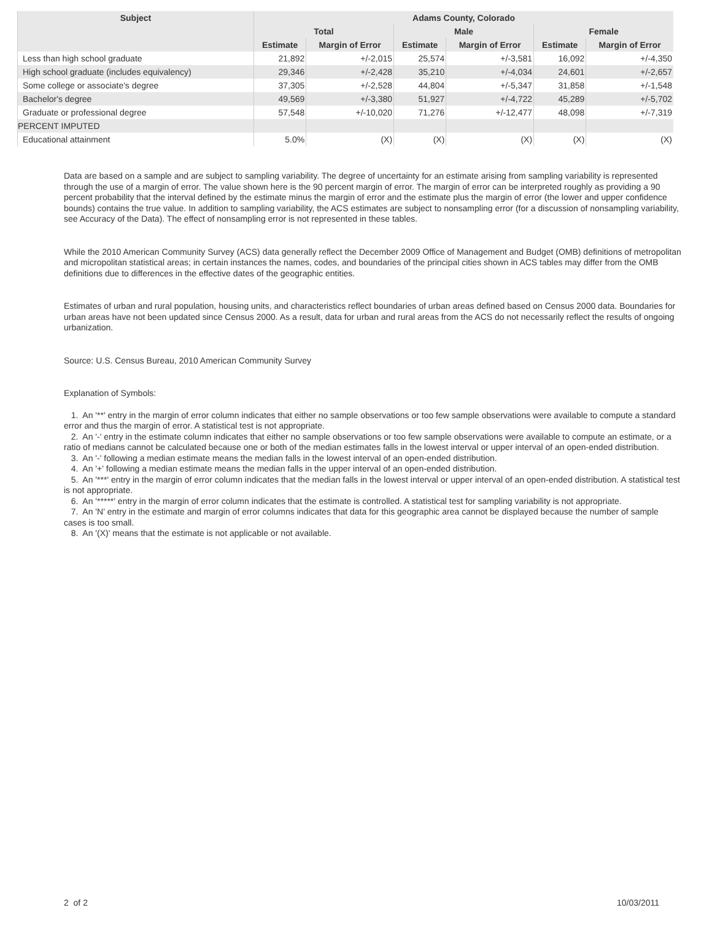| Subject | Adams County, Colorado | | | | | |
| --- | --- | --- | --- | --- | --- | --- |
| | Total | | Male | | Female | |
| | Estimate | Margin of Error | Estimate | Margin of Error | Estimate | Margin of Error |
| Less than high school graduate | 21,892 | +/-2,015 | 25,574 | +/-3,581 | 16,092 | +/-4,350 |
| High school graduate (includes equivalency) | 29,346 | +/-2,428 | 35,210 | +/-4,034 | 24,601 | +/-2,657 |
| Some college or associate's degree | 37,305 | +/-2,528 | 44,804 | +/-5,347 | 31,858 | +/-1,548 |
| Bachelor's degree | 49,569 | +/-3,380 | 51,927 | +/-4,722 | 45,289 | +/-5,702 |
| Graduate or professional degree | 57,548 | +/-10,020 | 71,276 | +/-12,477 | 48,098 | +/-7,319 |
| PERCENT IMPUTED | | | | | | |
| Educational attainment | 5.0% | (X) | (X) | (X) | (X) | (X) |
Data are based on a sample and are subject to sampling variability. The degree of uncertainty for an estimate arising from sampling variability is represented through the use of a margin of error. The value shown here is the 90 percent margin of error. The margin of error can be interpreted roughly as providing a 90 percent probability that the interval defined by the estimate minus the margin of error and the estimate plus the margin of error (the lower and upper confidence bounds) contains the true value. In addition to sampling variability, the ACS estimates are subject to nonsampling error (for a discussion of nonsampling variability, see Accuracy of the Data). The effect of nonsampling error is not represented in these tables.
While the 2010 American Community Survey (ACS) data generally reflect the December 2009 Office of Management and Budget (OMB) definitions of metropolitan and micropolitan statistical areas; in certain instances the names, codes, and boundaries of the principal cities shown in ACS tables may differ from the OMB definitions due to differences in the effective dates of the geographic entities.
Estimates of urban and rural population, housing units, and characteristics reflect boundaries of urban areas defined based on Census 2000 data. Boundaries for urban areas have not been updated since Census 2000. As a result, data for urban and rural areas from the ACS do not necessarily reflect the results of ongoing urbanization.
Source: U.S. Census Bureau, 2010 American Community Survey
Explanation of Symbols:
1. An '**' entry in the margin of error column indicates that either no sample observations or too few sample observations were available to compute a standard error and thus the margin of error. A statistical test is not appropriate.
2. An '-' entry in the estimate column indicates that either no sample observations or too few sample observations were available to compute an estimate, or a ratio of medians cannot be calculated because one or both of the median estimates falls in the lowest interval or upper interval of an open-ended distribution.
3. An '-' following a median estimate means the median falls in the lowest interval of an open-ended distribution.
4. An '+' following a median estimate means the median falls in the upper interval of an open-ended distribution.
5. An '***' entry in the margin of error column indicates that the median falls in the lowest interval or upper interval of an open-ended distribution. A statistical test is not appropriate.
6. An '*****' entry in the margin of error column indicates that the estimate is controlled. A statistical test for sampling variability is not appropriate.
7. An 'N' entry in the estimate and margin of error columns indicates that data for this geographic area cannot be displayed because the number of sample cases is too small.
8. An '(X)' means that the estimate is not applicable or not available.
2 of 2 10/03/2011